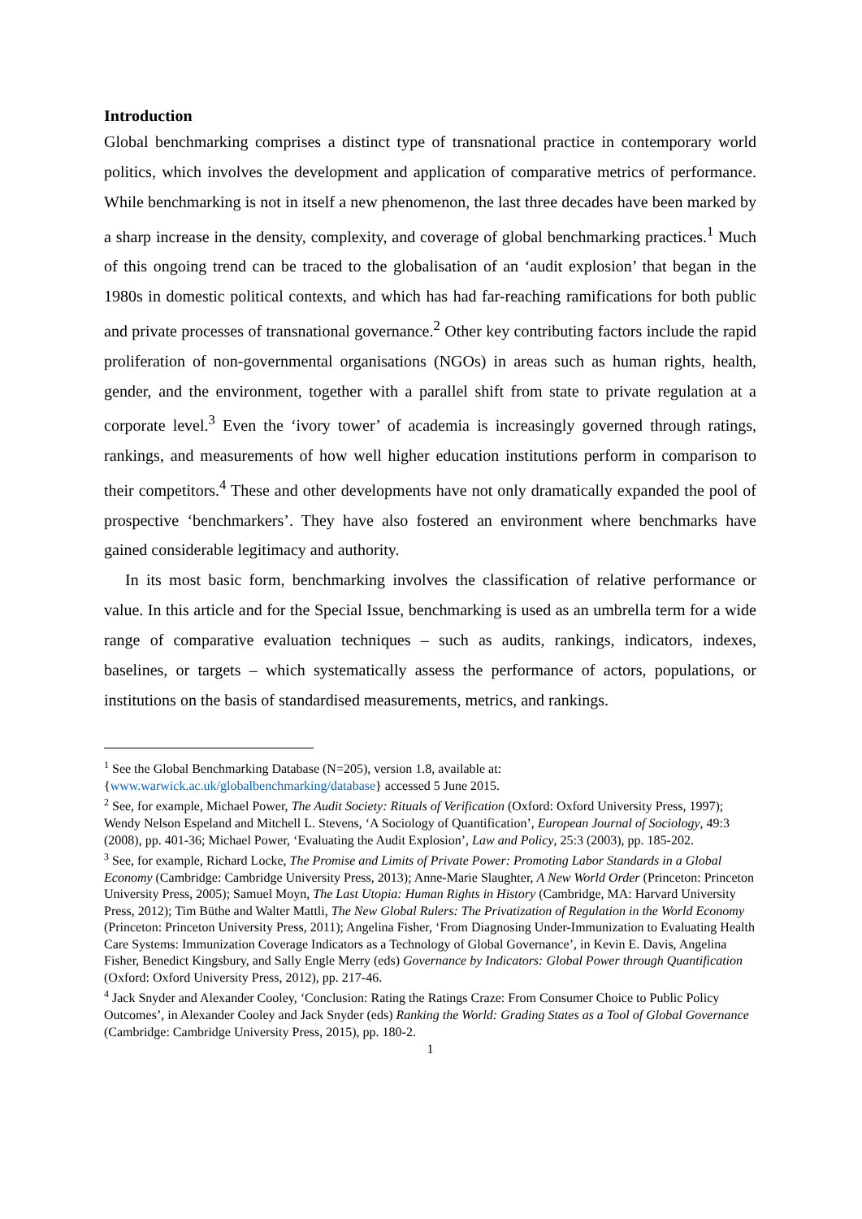Introduction
Global benchmarking comprises a distinct type of transnational practice in contemporary world politics, which involves the development and application of comparative metrics of performance. While benchmarking is not in itself a new phenomenon, the last three decades have been marked by a sharp increase in the density, complexity, and coverage of global benchmarking practices.<sup>1</sup> Much of this ongoing trend can be traced to the globalisation of an ‘audit explosion’ that began in the 1980s in domestic political contexts, and which has had far-reaching ramifications for both public and private processes of transnational governance.<sup>2</sup> Other key contributing factors include the rapid proliferation of non-governmental organisations (NGOs) in areas such as human rights, health, gender, and the environment, together with a parallel shift from state to private regulation at a corporate level.<sup>3</sup> Even the ‘ivory tower’ of academia is increasingly governed through ratings, rankings, and measurements of how well higher education institutions perform in comparison to their competitors.<sup>4</sup> These and other developments have not only dramatically expanded the pool of prospective ‘benchmarkers’. They have also fostered an environment where benchmarks have gained considerable legitimacy and authority.
In its most basic form, benchmarking involves the classification of relative performance or value. In this article and for the Special Issue, benchmarking is used as an umbrella term for a wide range of comparative evaluation techniques – such as audits, rankings, indicators, indexes, baselines, or targets – which systematically assess the performance of actors, populations, or institutions on the basis of standardised measurements, metrics, and rankings.
<sup>1</sup> See the Global Benchmarking Database (N=205), version 1.8, available at: {www.warwick.ac.uk/globalbenchmarking/database} accessed 5 June 2015.
<sup>2</sup> See, for example, Michael Power, The Audit Society: Rituals of Verification (Oxford: Oxford University Press, 1997); Wendy Nelson Espeland and Mitchell L. Stevens, ‘A Sociology of Quantification’, European Journal of Sociology, 49:3 (2008), pp. 401-36; Michael Power, ‘Evaluating the Audit Explosion’, Law and Policy, 25:3 (2003), pp. 185-202.
<sup>3</sup> See, for example, Richard Locke, The Promise and Limits of Private Power: Promoting Labor Standards in a Global Economy (Cambridge: Cambridge University Press, 2013); Anne-Marie Slaughter, A New World Order (Princeton: Princeton University Press, 2005); Samuel Moyn, The Last Utopia: Human Rights in History (Cambridge, MA: Harvard University Press, 2012); Tim Büthe and Walter Mattli, The New Global Rulers: The Privatization of Regulation in the World Economy (Princeton: Princeton University Press, 2011); Angelina Fisher, ‘From Diagnosing Under-Immunization to Evaluating Health Care Systems: Immunization Coverage Indicators as a Technology of Global Governance’, in Kevin E. Davis, Angelina Fisher, Benedict Kingsbury, and Sally Engle Merry (eds) Governance by Indicators: Global Power through Quantification (Oxford: Oxford University Press, 2012), pp. 217-46.
<sup>4</sup> Jack Snyder and Alexander Cooley, ‘Conclusion: Rating the Ratings Craze: From Consumer Choice to Public Policy Outcomes’, in Alexander Cooley and Jack Snyder (eds) Ranking the World: Grading States as a Tool of Global Governance (Cambridge: Cambridge University Press, 2015), pp. 180-2.
1